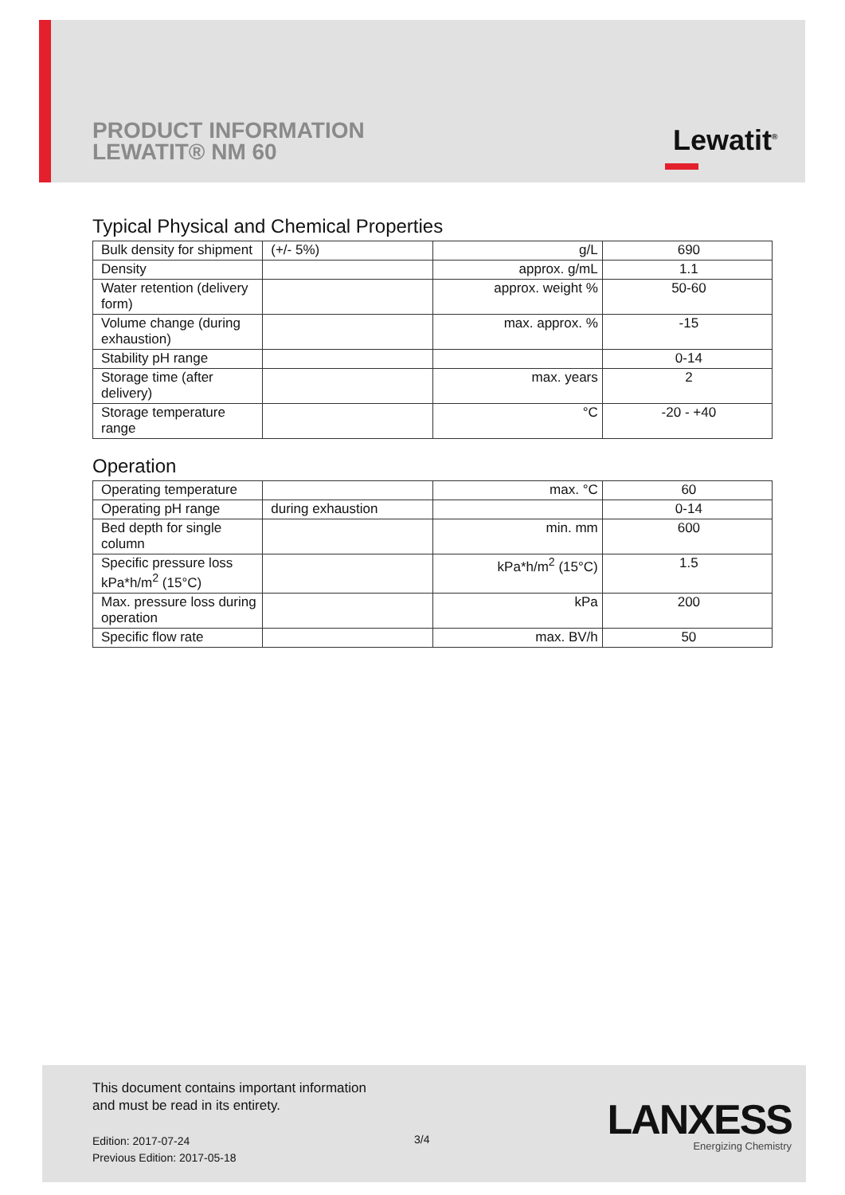PRODUCT INFORMATION
LEWATIT® NM 60
Lewatit<sup>®</sup>
Typical Physical and Chemical Properties
| Bulk density for shipment | (+/- 5%) | g/L | 690 |
| Density | | approx. g/mL | 1.1 |
| Water retention (delivery form) | | approx. weight % | 50-60 |
| Volume change (during exhaustion) | | max. approx. % | -15 |
| Stability pH range | | | 0-14 |
| Storage time (after delivery) | | max. years | 2 |
| Storage temperature range | | °C | -20 - +40 |
Operation
| Operating temperature | | max. °C | 60 |
| Operating pH range | during exhaustion | | 0-14 |
| Bed depth for single column | | min. mm | 600 |
| Specific pressure loss kPa*h/m<sup>2</sup> (15°C) | | kPa*h/m<sup>2</sup> (15°C) | 1.5 |
| Max. pressure loss during operation | | kPa | 200 |
| Specific flow rate | | max. BV/h | 50 |
This document contains important information
and must be read in its entirety.
Edition: 2017-07-24
Previous Edition: 2017-05-18
3/4
LANXESS
Energizing Chemistry